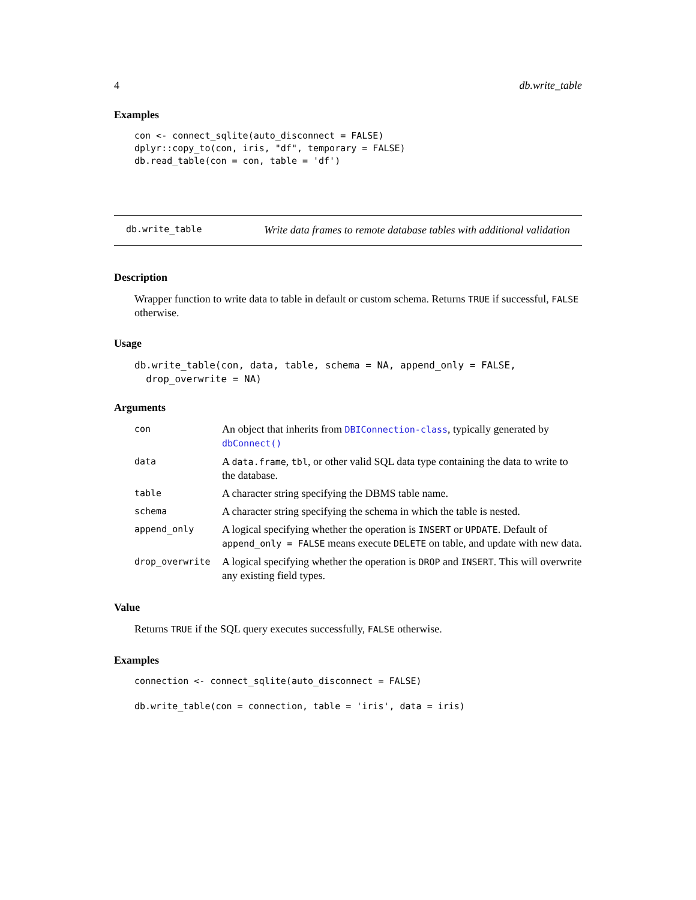4 db.write_table
Examples
con <- connect_sqlite(auto_disconnect = FALSE)
dplyr::copy_to(con, iris, "df", temporary = FALSE)
db.read_table(con = con, table = 'df')
db.write_table Write data frames to remote database tables with additional validation
Description
Wrapper function to write data to table in default or custom schema. Returns TRUE if successful, FALSE otherwise.
Usage
db.write_table(con, data, table, schema = NA, append_only = FALSE,
  drop_overwrite = NA)
Arguments
| con | An object that inherits from DBIConnection-class , typically generated by dbConnect() |
| data | A data.frame , tbl , or other valid SQL data type containing the data to write to the database. |
| table | A character string specifying the DBMS table name. |
| schema | A character string specifying the schema in which the table is nested. |
| append_only | A logical specifying whether the operation is INSERT or UPDATE . Default of append_only = FALSE means execute DELETE on table, and update with new data. |
| drop_overwrite | A logical specifying whether the operation is DROP and INSERT . This will overwrite any existing field types. |
Value
Returns TRUE if the SQL query executes successfully, FALSE otherwise.
Examples
connection <- connect_sqlite(auto_disconnect = FALSE)

db.write_table(con = connection, table = 'iris', data = iris)